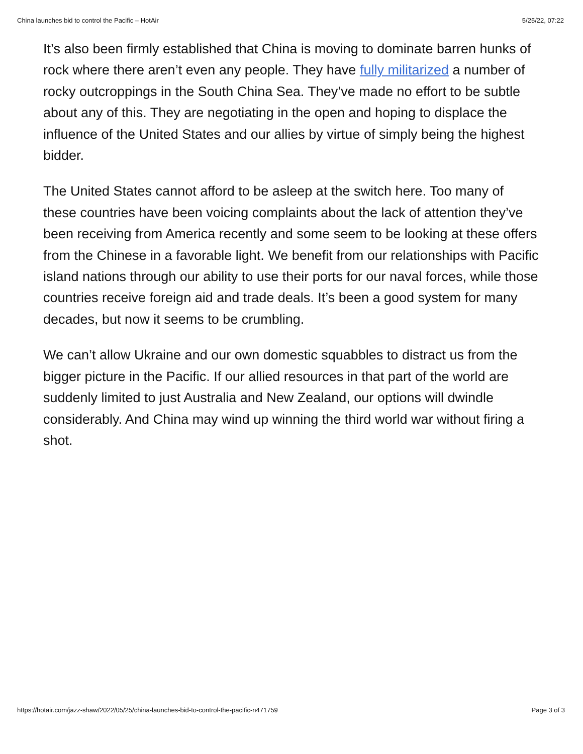China launches bid to control the Pacific – HotAir 5/25/22, 07:22
It’s also been firmly established that China is moving to dominate barren hunks of rock where there aren’t even any people. They have fully militarized a number of rocky outcroppings in the South China Sea. They’ve made no effort to be subtle about any of this. They are negotiating in the open and hoping to displace the influence of the United States and our allies by virtue of simply being the highest bidder.
The United States cannot afford to be asleep at the switch here. Too many of these countries have been voicing complaints about the lack of attention they’ve been receiving from America recently and some seem to be looking at these offers from the Chinese in a favorable light. We benefit from our relationships with Pacific island nations through our ability to use their ports for our naval forces, while those countries receive foreign aid and trade deals. It’s been a good system for many decades, but now it seems to be crumbling.
We can’t allow Ukraine and our own domestic squabbles to distract us from the bigger picture in the Pacific. If our allied resources in that part of the world are suddenly limited to just Australia and New Zealand, our options will dwindle considerably. And China may wind up winning the third world war without firing a shot.
https://hotair.com/jazz-shaw/2022/05/25/china-launches-bid-to-control-the-pacific-n471759 Page 3 of 3